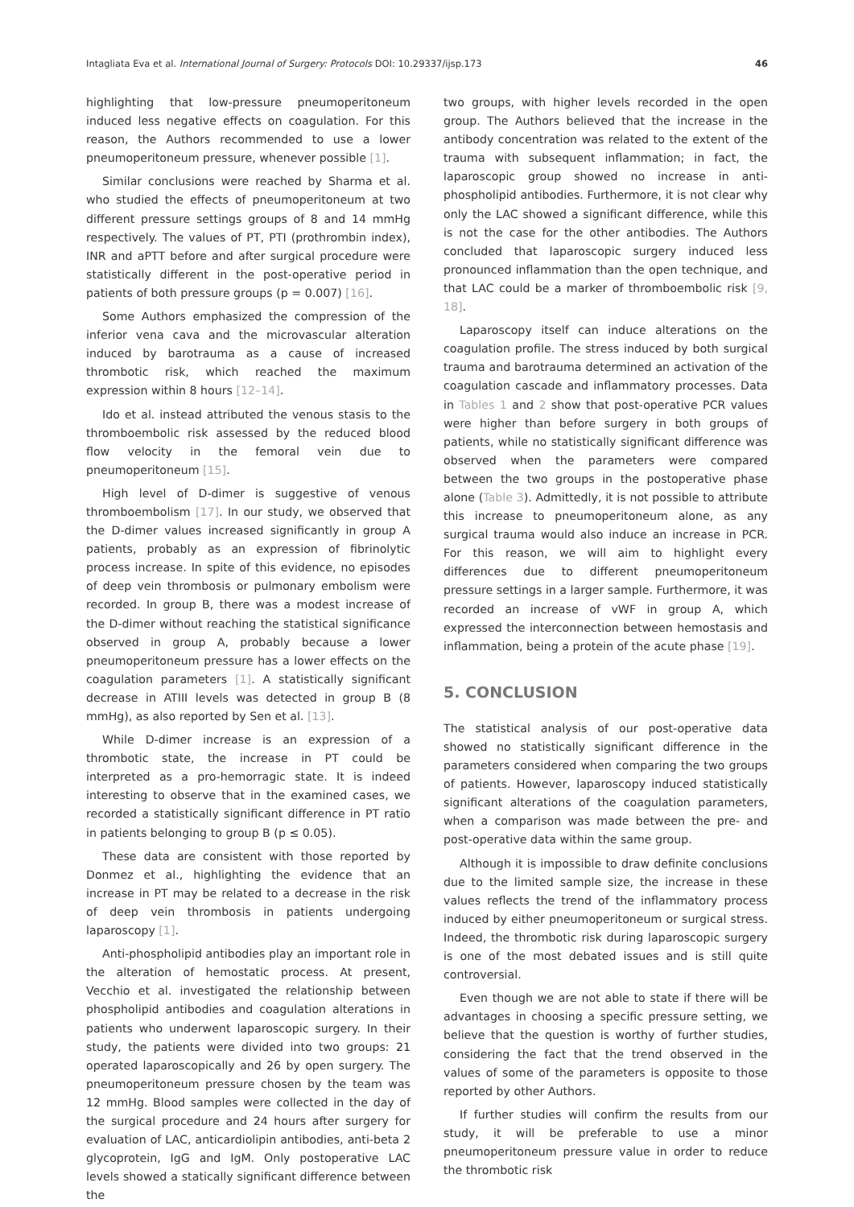Intagliata Eva et al. International Journal of Surgery: Protocols DOI: 10.29337/ijsp.173 46
highlighting that low-pressure pneumoperitoneum induced less negative effects on coagulation. For this reason, the Authors recommended to use a lower pneumoperitoneum pressure, whenever possible [1].
Similar conclusions were reached by Sharma et al. who studied the effects of pneumoperitoneum at two different pressure settings groups of 8 and 14 mmHg respectively. The values of PT, PTI (prothrombin index), INR and aPTT before and after surgical procedure were statistically different in the post-operative period in patients of both pressure groups (p = 0.007) [16].
Some Authors emphasized the compression of the inferior vena cava and the microvascular alteration induced by barotrauma as a cause of increased thrombotic risk, which reached the maximum expression within 8 hours [12–14].
Ido et al. instead attributed the venous stasis to the thromboembolic risk assessed by the reduced blood flow velocity in the femoral vein due to pneumoperitoneum [15].
High level of D-dimer is suggestive of venous thromboembolism [17]. In our study, we observed that the D-dimer values increased significantly in group A patients, probably as an expression of fibrinolytic process increase. In spite of this evidence, no episodes of deep vein thrombosis or pulmonary embolism were recorded. In group B, there was a modest increase of the D-dimer without reaching the statistical significance observed in group A, probably because a lower pneumoperitoneum pressure has a lower effects on the coagulation parameters [1]. A statistically significant decrease in ATIII levels was detected in group B (8 mmHg), as also reported by Sen et al. [13].
While D-dimer increase is an expression of a thrombotic state, the increase in PT could be interpreted as a pro-hemorragic state. It is indeed interesting to observe that in the examined cases, we recorded a statistically significant difference in PT ratio in patients belonging to group B (p ≤ 0.05).
These data are consistent with those reported by Donmez et al., highlighting the evidence that an increase in PT may be related to a decrease in the risk of deep vein thrombosis in patients undergoing laparoscopy [1].
Anti-phospholipid antibodies play an important role in the alteration of hemostatic process. At present, Vecchio et al. investigated the relationship between phospholipid antibodies and coagulation alterations in patients who underwent laparoscopic surgery. In their study, the patients were divided into two groups: 21 operated laparoscopically and 26 by open surgery. The pneumoperitoneum pressure chosen by the team was 12 mmHg. Blood samples were collected in the day of the surgical procedure and 24 hours after surgery for evaluation of LAC, anticardiolipin antibodies, anti-beta 2 glycoprotein, IgG and IgM. Only postoperative LAC levels showed a statically significant difference between the
two groups, with higher levels recorded in the open group. The Authors believed that the increase in the antibody concentration was related to the extent of the trauma with subsequent inflammation; in fact, the laparoscopic group showed no increase in anti-phospholipid antibodies. Furthermore, it is not clear why only the LAC showed a significant difference, while this is not the case for the other antibodies. The Authors concluded that laparoscopic surgery induced less pronounced inflammation than the open technique, and that LAC could be a marker of thromboembolic risk [9, 18].
Laparoscopy itself can induce alterations on the coagulation profile. The stress induced by both surgical trauma and barotrauma determined an activation of the coagulation cascade and inflammatory processes. Data in Tables 1 and 2 show that post-operative PCR values were higher than before surgery in both groups of patients, while no statistically significant difference was observed when the parameters were compared between the two groups in the postoperative phase alone (Table 3). Admittedly, it is not possible to attribute this increase to pneumoperitoneum alone, as any surgical trauma would also induce an increase in PCR. For this reason, we will aim to highlight every differences due to different pneumoperitoneum pressure settings in a larger sample. Furthermore, it was recorded an increase of vWF in group A, which expressed the interconnection between hemostasis and inflammation, being a protein of the acute phase [19].
5. CONCLUSION
The statistical analysis of our post-operative data showed no statistically significant difference in the parameters considered when comparing the two groups of patients. However, laparoscopy induced statistically significant alterations of the coagulation parameters, when a comparison was made between the pre- and post-operative data within the same group.
Although it is impossible to draw definite conclusions due to the limited sample size, the increase in these values reflects the trend of the inflammatory process induced by either pneumoperitoneum or surgical stress. Indeed, the thrombotic risk during laparoscopic surgery is one of the most debated issues and is still quite controversial.
Even though we are not able to state if there will be advantages in choosing a specific pressure setting, we believe that the question is worthy of further studies, considering the fact that the trend observed in the values of some of the parameters is opposite to those reported by other Authors.
If further studies will confirm the results from our study, it will be preferable to use a minor pneumoperitoneum pressure value in order to reduce the thrombotic risk